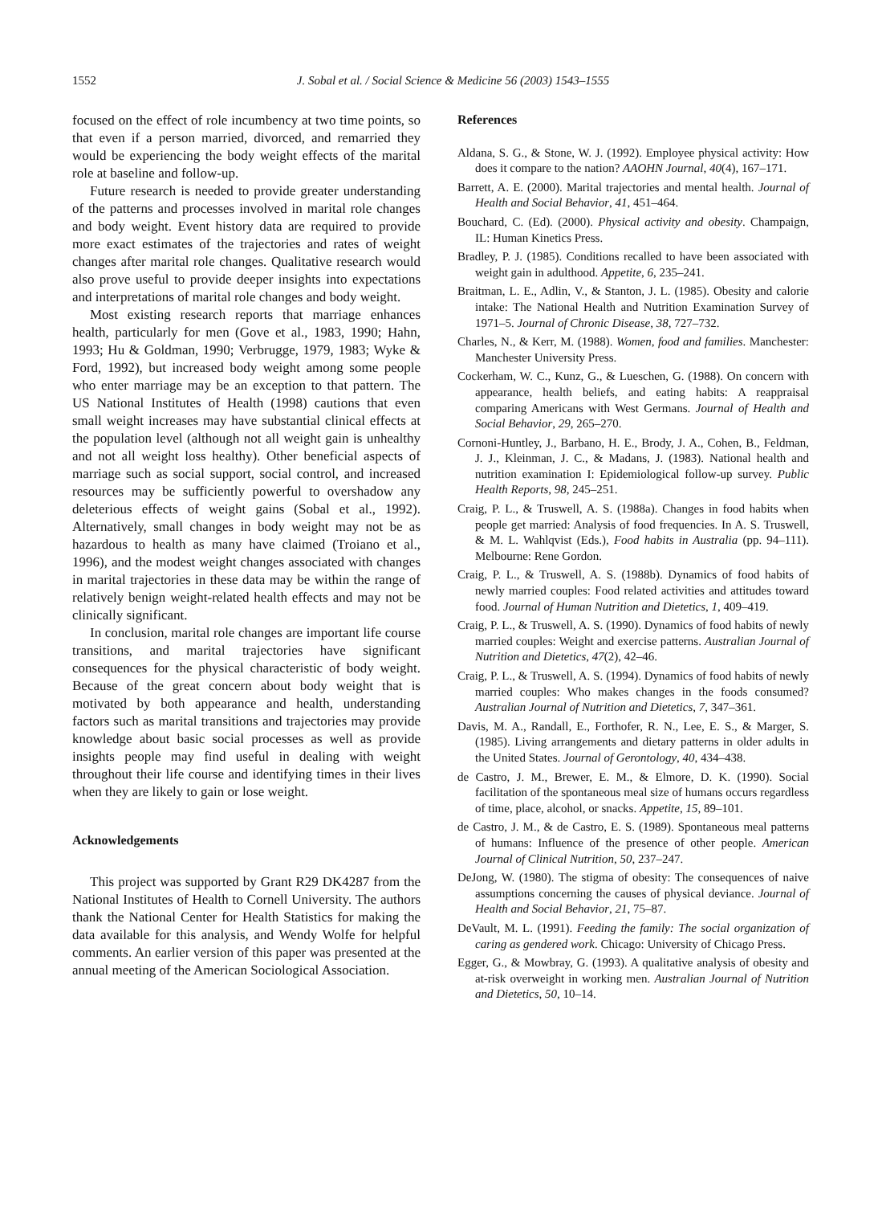1552 J. Sobal et al. / Social Science & Medicine 56 (2003) 1543–1555
focused on the effect of role incumbency at two time points, so that even if a person married, divorced, and remarried they would be experiencing the body weight effects of the marital role at baseline and follow-up.
Future research is needed to provide greater understanding of the patterns and processes involved in marital role changes and body weight. Event history data are required to provide more exact estimates of the trajectories and rates of weight changes after marital role changes. Qualitative research would also prove useful to provide deeper insights into expectations and interpretations of marital role changes and body weight.
Most existing research reports that marriage enhances health, particularly for men (Gove et al., 1983, 1990; Hahn, 1993; Hu & Goldman, 1990; Verbrugge, 1979, 1983; Wyke & Ford, 1992), but increased body weight among some people who enter marriage may be an exception to that pattern. The US National Institutes of Health (1998) cautions that even small weight increases may have substantial clinical effects at the population level (although not all weight gain is unhealthy and not all weight loss healthy). Other beneficial aspects of marriage such as social support, social control, and increased resources may be sufficiently powerful to overshadow any deleterious effects of weight gains (Sobal et al., 1992). Alternatively, small changes in body weight may not be as hazardous to health as many have claimed (Troiano et al., 1996), and the modest weight changes associated with changes in marital trajectories in these data may be within the range of relatively benign weight-related health effects and may not be clinically significant.
In conclusion, marital role changes are important life course transitions, and marital trajectories have significant consequences for the physical characteristic of body weight. Because of the great concern about body weight that is motivated by both appearance and health, understanding factors such as marital transitions and trajectories may provide knowledge about basic social processes as well as provide insights people may find useful in dealing with weight throughout their life course and identifying times in their lives when they are likely to gain or lose weight.
Acknowledgements
This project was supported by Grant R29 DK4287 from the National Institutes of Health to Cornell University. The authors thank the National Center for Health Statistics for making the data available for this analysis, and Wendy Wolfe for helpful comments. An earlier version of this paper was presented at the annual meeting of the American Sociological Association.
References
Aldana, S. G., & Stone, W. J. (1992). Employee physical activity: How does it compare to the nation? AAOHN Journal, 40(4), 167–171.
Barrett, A. E. (2000). Marital trajectories and mental health. Journal of Health and Social Behavior, 41, 451–464.
Bouchard, C. (Ed). (2000). Physical activity and obesity. Champaign, IL: Human Kinetics Press.
Bradley, P. J. (1985). Conditions recalled to have been associated with weight gain in adulthood. Appetite, 6, 235–241.
Braitman, L. E., Adlin, V., & Stanton, J. L. (1985). Obesity and calorie intake: The National Health and Nutrition Examination Survey of 1971–5. Journal of Chronic Disease, 38, 727–732.
Charles, N., & Kerr, M. (1988). Women, food and families. Manchester: Manchester University Press.
Cockerham, W. C., Kunz, G., & Lueschen, G. (1988). On concern with appearance, health beliefs, and eating habits: A reappraisal comparing Americans with West Germans. Journal of Health and Social Behavior, 29, 265–270.
Cornoni-Huntley, J., Barbano, H. E., Brody, J. A., Cohen, B., Feldman, J. J., Kleinman, J. C., & Madans, J. (1983). National health and nutrition examination I: Epidemiological follow-up survey. Public Health Reports, 98, 245–251.
Craig, P. L., & Truswell, A. S. (1988a). Changes in food habits when people get married: Analysis of food frequencies. In A. S. Truswell, & M. L. Wahlqvist (Eds.), Food habits in Australia (pp. 94–111). Melbourne: Rene Gordon.
Craig, P. L., & Truswell, A. S. (1988b). Dynamics of food habits of newly married couples: Food related activities and attitudes toward food. Journal of Human Nutrition and Dietetics, 1, 409–419.
Craig, P. L., & Truswell, A. S. (1990). Dynamics of food habits of newly married couples: Weight and exercise patterns. Australian Journal of Nutrition and Dietetics, 47(2), 42–46.
Craig, P. L., & Truswell, A. S. (1994). Dynamics of food habits of newly married couples: Who makes changes in the foods consumed? Australian Journal of Nutrition and Dietetics, 7, 347–361.
Davis, M. A., Randall, E., Forthofer, R. N., Lee, E. S., & Marger, S. (1985). Living arrangements and dietary patterns in older adults in the United States. Journal of Gerontology, 40, 434–438.
de Castro, J. M., Brewer, E. M., & Elmore, D. K. (1990). Social facilitation of the spontaneous meal size of humans occurs regardless of time, place, alcohol, or snacks. Appetite, 15, 89–101.
de Castro, J. M., & de Castro, E. S. (1989). Spontaneous meal patterns of humans: Influence of the presence of other people. American Journal of Clinical Nutrition, 50, 237–247.
DeJong, W. (1980). The stigma of obesity: The consequences of naive assumptions concerning the causes of physical deviance. Journal of Health and Social Behavior, 21, 75–87.
DeVault, M. L. (1991). Feeding the family: The social organization of caring as gendered work. Chicago: University of Chicago Press.
Egger, G., & Mowbray, G. (1993). A qualitative analysis of obesity and at-risk overweight in working men. Australian Journal of Nutrition and Dietetics, 50, 10–14.